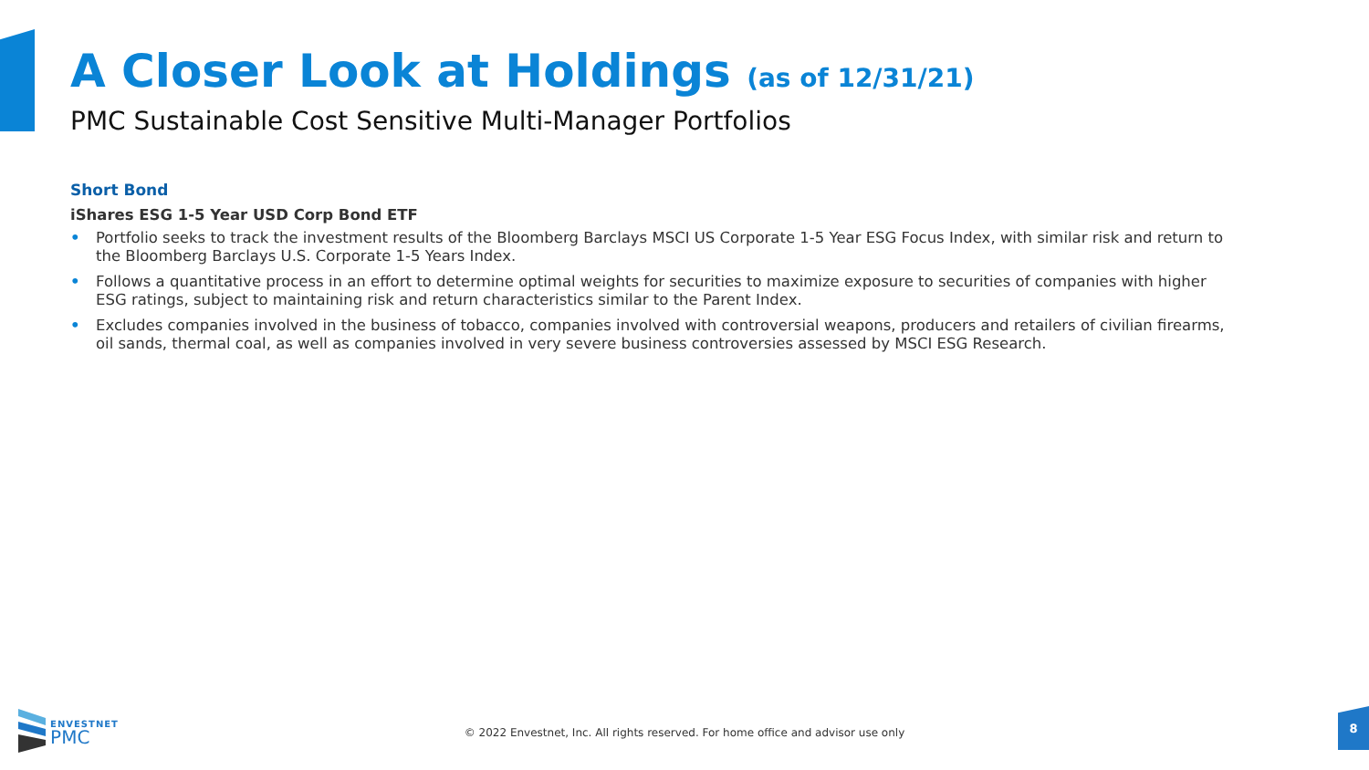A Closer Look at Holdings (as of 12/31/21)
PMC Sustainable Cost Sensitive Multi-Manager Portfolios
Short Bond
iShares ESG 1-5 Year USD Corp Bond ETF
• Portfolio seeks to track the investment results of the Bloomberg Barclays MSCI US Corporate 1-5 Year ESG Focus Index, with similar risk and return to the Bloomberg Barclays U.S. Corporate 1-5 Years Index.
• Follows a quantitative process in an effort to determine optimal weights for securities to maximize exposure to securities of companies with higher ESG ratings, subject to maintaining risk and return characteristics similar to the Parent Index.
• Excludes companies involved in the business of tobacco, companies involved with controversial weapons, producers and retailers of civilian firearms, oil sands, thermal coal, as well as companies involved in very severe business controversies assessed by MSCI ESG Research.
ENVESTNET
PMC
© 2022 Envestnet, Inc. All rights reserved. For home office and advisor use only
8